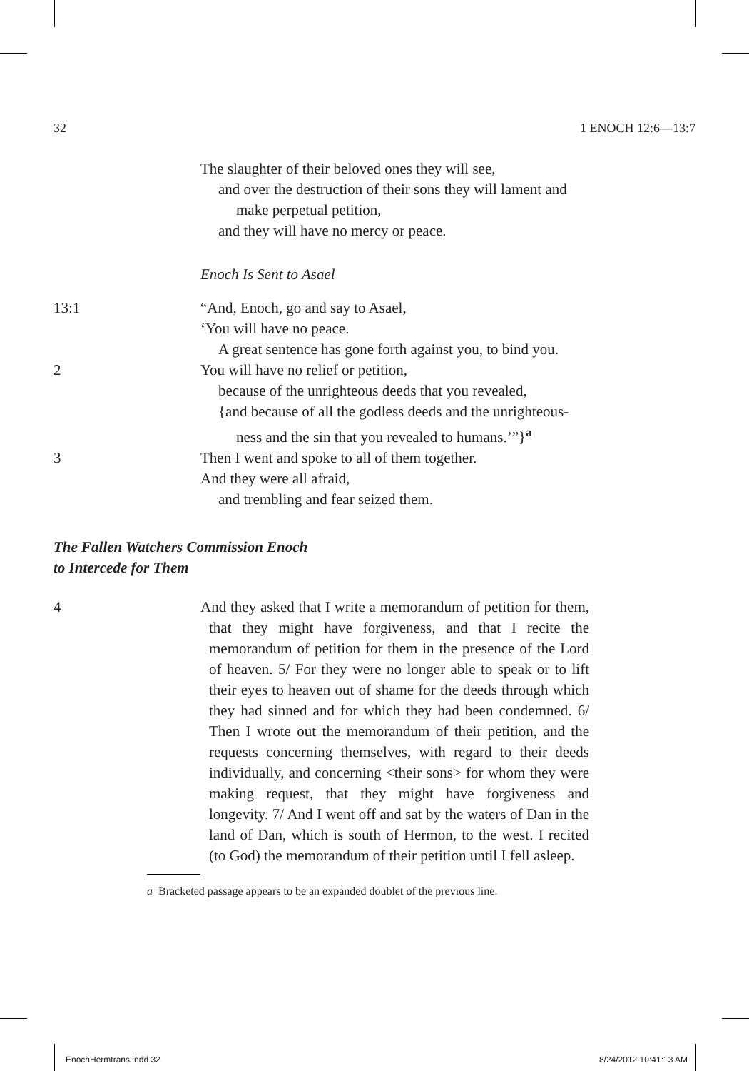32 1 ENOCH 12:6—13:7
The slaughter of their beloved ones they will see,
and over the destruction of their sons they will lament and
make perpetual petition,
and they will have no mercy or peace.
Enoch Is Sent to Asael
13:1 “And, Enoch, go and say to Asael,
‘You will have no peace.
A great sentence has gone forth against you, to bind you.
2 You will have no relief or petition,
because of the unrighteous deeds that you revealed,
{and because of all the godless deeds and the unrighteous-
ness and the sin that you revealed to humans.’”}<sup>a</sup>
3 Then I went and spoke to all of them together.
And they were all afraid,
and trembling and fear seized them.
The Fallen Watchers Commission Enoch
to Intercede for Them
4 And they asked that I write a memorandum of petition for them, that they might have forgiveness, and that I recite the memorandum of petition for them in the presence of the Lord of heaven. 5/ For they were no longer able to speak or to lift their eyes to heaven out of shame for the deeds through which they had sinned and for which they had been condemned. 6/ Then I wrote out the memorandum of their petition, and the requests concerning themselves, with regard to their deeds individually, and concerning <their sons> for whom they were making request, that they might have forgiveness and longevity. 7/ And I went off and sat by the waters of Dan in the land of Dan, which is south of Hermon, to the west. I recited (to God) the memorandum of their petition until I fell asleep.
a Bracketed passage appears to be an expanded doublet of the previous line.
EnochHermtrans.indd 32 8/24/2012 10:41:13 AM